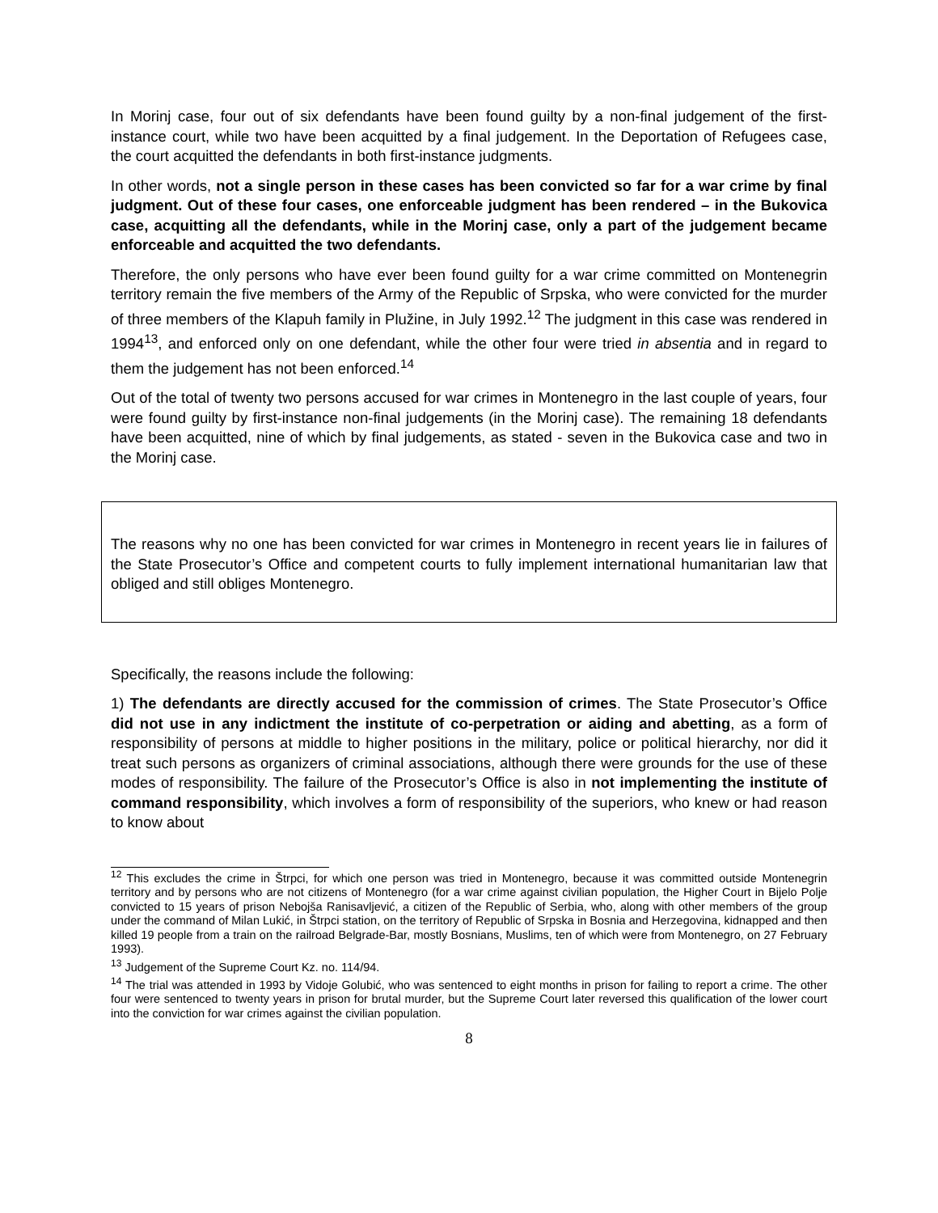In Morinj case, four out of six defendants have been found guilty by a non-final judgement of the first-instance court, while two have been acquitted by a final judgement. In the Deportation of Refugees case, the court acquitted the defendants in both first-instance judgments.
In other words, not a single person in these cases has been convicted so far for a war crime by final judgment. Out of these four cases, one enforceable judgment has been rendered – in the Bukovica case, acquitting all the defendants, while in the Morinj case, only a part of the judgement became enforceable and acquitted the two defendants.
Therefore, the only persons who have ever been found guilty for a war crime committed on Montenegrin territory remain the five members of the Army of the Republic of Srpska, who were convicted for the murder of three members of the Klapuh family in Plužine, in July 1992.<sup>12</sup> The judgment in this case was rendered in 1994<sup>13</sup>, and enforced only on one defendant, while the other four were tried in absentia and in regard to them the judgement has not been enforced.<sup>14</sup>
Out of the total of twenty two persons accused for war crimes in Montenegro in the last couple of years, four were found guilty by first-instance non-final judgements (in the Morinj case). The remaining 18 defendants have been acquitted, nine of which by final judgements, as stated - seven in the Bukovica case and two in the Morinj case.
The reasons why no one has been convicted for war crimes in Montenegro in recent years lie in failures of the State Prosecutor’s Office and competent courts to fully implement international humanitarian law that obliged and still obliges Montenegro.
Specifically, the reasons include the following:
1) The defendants are directly accused for the commission of crimes. The State Prosecutor’s Office did not use in any indictment the institute of co-perpetration or aiding and abetting, as a form of responsibility of persons at middle to higher positions in the military, police or political hierarchy, nor did it treat such persons as organizers of criminal associations, although there were grounds for the use of these modes of responsibility. The failure of the Prosecutor’s Office is also in not implementing the institute of command responsibility, which involves a form of responsibility of the superiors, who knew or had reason to know about
<sup>12</sup> This excludes the crime in Štrpci, for which one person was tried in Montenegro, because it was committed outside Montenegrin territory and by persons who are not citizens of Montenegro (for a war crime against civilian population, the Higher Court in Bijelo Polje convicted to 15 years of prison Nebojša Ranisavljević, a citizen of the Republic of Serbia, who, along with other members of the group under the command of Milan Lukić, in Štrpci station, on the territory of Republic of Srpska in Bosnia and Herzegovina, kidnapped and then killed 19 people from a train on the railroad Belgrade-Bar, mostly Bosnians, Muslims, ten of which were from Montenegro, on 27 February 1993).
<sup>13</sup> Judgement of the Supreme Court Kz. no. 114/94.
<sup>14</sup> The trial was attended in 1993 by Vidoje Golubić, who was sentenced to eight months in prison for failing to report a crime. The other four were sentenced to twenty years in prison for brutal murder, but the Supreme Court later reversed this qualification of the lower court into the conviction for war crimes against the civilian population.
8